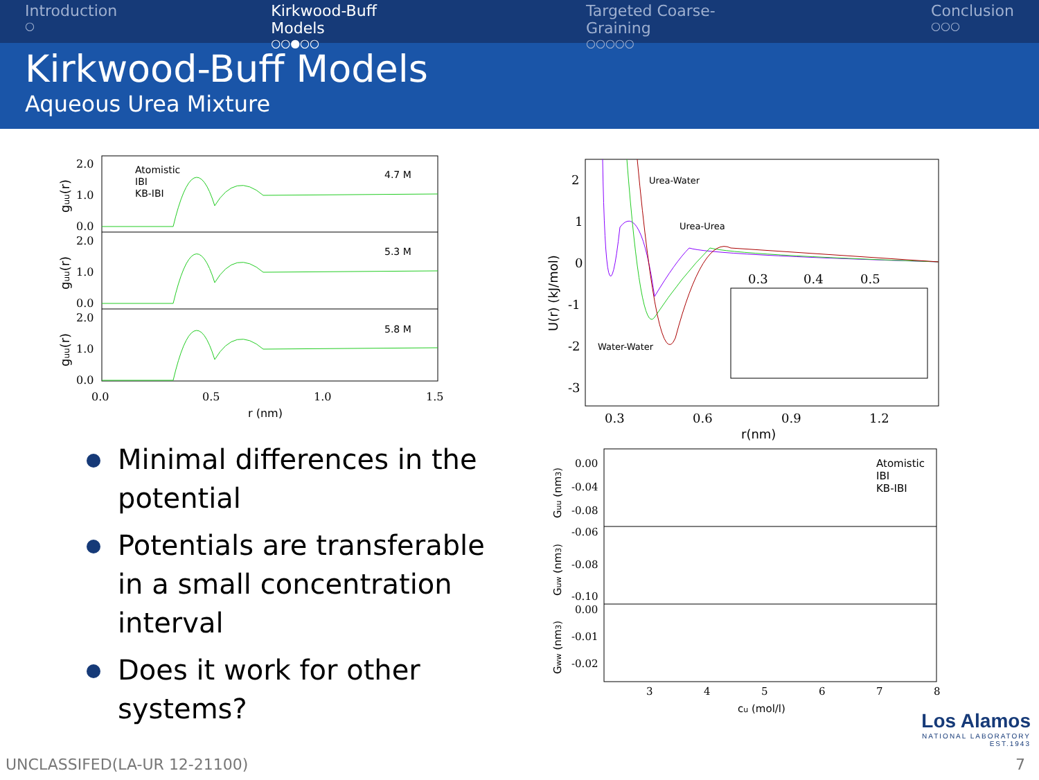Introduction
○
Kirkwood-Buff Models
○○●○○
Targeted Coarse-Graining
○○○○○
Conclusion
○○○
Kirkwood-Buff Models
Aqueous Urea Mixture
2.0
1.0
0.0
2.0
1.0
0.0
2.0
1.0
0.0
0.0
0.5
1.0
1.5
r (nm)
Atomistic
IBI
KB-IBI
4.7 M
5.3 M
5.8 M
guu(r)
guu(r)
guu(r)
Urea-Water
Urea-Urea
Water-Water
2
1
0
-1
-2
-3
0.3
0.4
0.5
0.3
0.6
0.9
1.2
r(nm)
U(r) (kJ/mol)
0.00
-0.04
-0.08
-0.06
-0.08
-0.10
0.00
-0.01
-0.02
3
4
5
6
7
8
Atomistic
IBI
KB-IBI
cu (mol/l)
Guu (nm3)
Guw (nm3)
Gww (nm3)
Minimal differences in the potential
Potentials are transferable in a small concentration interval
Does it work for other systems?
Los Alamos
NATIONAL LABORATORY
EST.1943
UNCLASSIFED(LA-UR 12-21100) 7